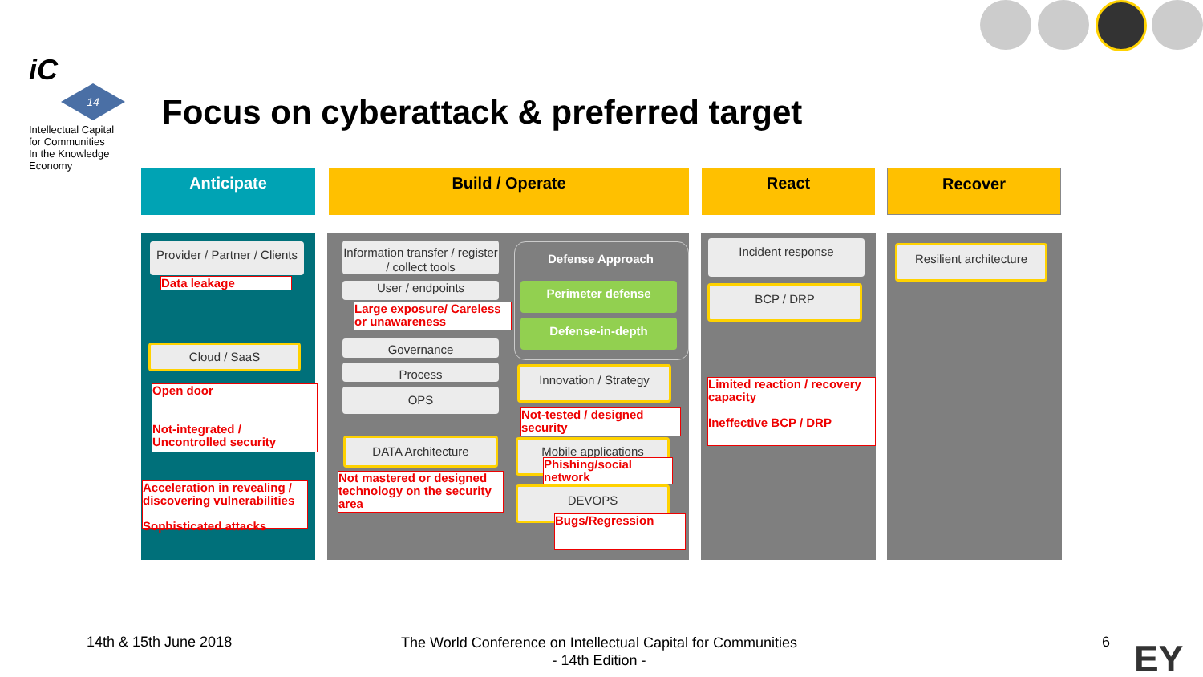iC
14
Intellectual Capital
for Communities
In the Knowledge
Economy
Focus on cyberattack & preferred target
Anticipate Build / Operate React Recover
Provider / Partner / Clients
Data leakage
Cloud / SaaS
Open door
Not-integrated /
Uncontrolled security
Acceleration in revealing / discovering vulnerabilities
Sophisticated attacks
Information transfer / register / collect tools
User / endpoints
Large exposure/ Careless or unawareness
Governance
Process
OPS
DATA Architecture
Not mastered or designed technology on the security area
Defense Approach
Perimeter defense
Defense-in-depth
Innovation / Strategy
Not-tested / designed security
Mobile applications
Phishing/social network
DEVOPS
Bugs/Regression
Incident response
BCP / DRP
Limited reaction / recovery capacity
Ineffective BCP / DRP
Resilient architecture
14th & 15th June 2018
The World Conference on Intellectual Capital for Communities
- 14th Edition -
6 EY